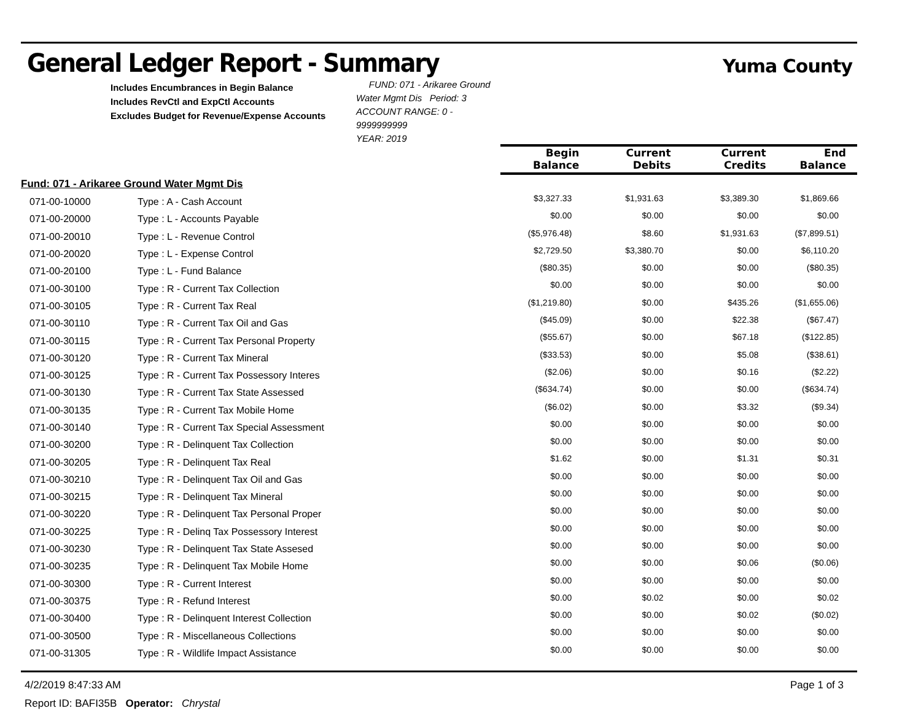General Ledger Report - Summary
Yuma County
| Includes Encumbrances in Begin Balance Includes RevCtl and ExpCtl Accounts Excludes Budget for Revenue/Expense Accounts FUND: 071 - Arikaree Ground Water Mgmt Dis Period: 3 ACCOUNT RANGE: 0 - 9999999999 YEAR: 2019 | | | | | |
| | | Begin Balance | Current Debits | Current Credits | End Balance |
| Fund: 071 - Arikaree Ground Water Mgmt Dis | | | | | |
| 071-00-10000 | Type : A - Cash Account | $3,327.33 | $1,931.63 | $3,389.30 | $1,869.66 |
| 071-00-20000 | Type : L - Accounts Payable | $0.00 | $0.00 | $0.00 | $0.00 |
| 071-00-20010 | Type : L - Revenue Control | ($5,976.48) | $8.60 | $1,931.63 | ($7,899.51) |
| 071-00-20020 | Type : L - Expense Control | $2,729.50 | $3,380.70 | $0.00 | $6,110.20 |
| 071-00-20100 | Type : L - Fund Balance | ($80.35) | $0.00 | $0.00 | ($80.35) |
| 071-00-30100 | Type : R - Current Tax Collection | $0.00 | $0.00 | $0.00 | $0.00 |
| 071-00-30105 | Type : R - Current Tax Real | ($1,219.80) | $0.00 | $435.26 | ($1,655.06) |
| 071-00-30110 | Type : R - Current Tax Oil and Gas | ($45.09) | $0.00 | $22.38 | ($67.47) |
| 071-00-30115 | Type : R - Current Tax Personal Property | ($55.67) | $0.00 | $67.18 | ($122.85) |
| 071-00-30120 | Type : R - Current Tax Mineral | ($33.53) | $0.00 | $5.08 | ($38.61) |
| 071-00-30125 | Type : R - Current Tax Possessory Interes | ($2.06) | $0.00 | $0.16 | ($2.22) |
| 071-00-30130 | Type : R - Current Tax State Assessed | ($634.74) | $0.00 | $0.00 | ($634.74) |
| 071-00-30135 | Type : R - Current Tax Mobile Home | ($6.02) | $0.00 | $3.32 | ($9.34) |
| 071-00-30140 | Type : R - Current Tax Special Assessment | $0.00 | $0.00 | $0.00 | $0.00 |
| 071-00-30200 | Type : R - Delinquent Tax Collection | $0.00 | $0.00 | $0.00 | $0.00 |
| 071-00-30205 | Type : R - Delinquent Tax Real | $1.62 | $0.00 | $1.31 | $0.31 |
| 071-00-30210 | Type : R - Delinquent Tax Oil and Gas | $0.00 | $0.00 | $0.00 | $0.00 |
| 071-00-30215 | Type : R - Delinquent Tax Mineral | $0.00 | $0.00 | $0.00 | $0.00 |
| 071-00-30220 | Type : R - Delinquent Tax Personal Proper | $0.00 | $0.00 | $0.00 | $0.00 |
| 071-00-30225 | Type : R - Delinq Tax Possessory Interest | $0.00 | $0.00 | $0.00 | $0.00 |
| 071-00-30230 | Type : R - Delinquent Tax State Assesed | $0.00 | $0.00 | $0.00 | $0.00 |
| 071-00-30235 | Type : R - Delinquent Tax Mobile Home | $0.00 | $0.00 | $0.06 | ($0.06) |
| 071-00-30300 | Type : R - Current Interest | $0.00 | $0.00 | $0.00 | $0.00 |
| 071-00-30375 | Type : R - Refund Interest | $0.00 | $0.02 | $0.00 | $0.02 |
| 071-00-30400 | Type : R - Delinquent Interest Collection | $0.00 | $0.00 | $0.02 | ($0.02) |
| 071-00-30500 | Type : R - Miscellaneous Collections | $0.00 | $0.00 | $0.00 | $0.00 |
| 071-00-31305 | Type : R - Wildlife Impact Assistance | $0.00 | $0.00 | $0.00 | $0.00 |
4/2/2019 8:47:33 AM Page 1 of 3
Report ID: BAFI35B Operator: Chrystal